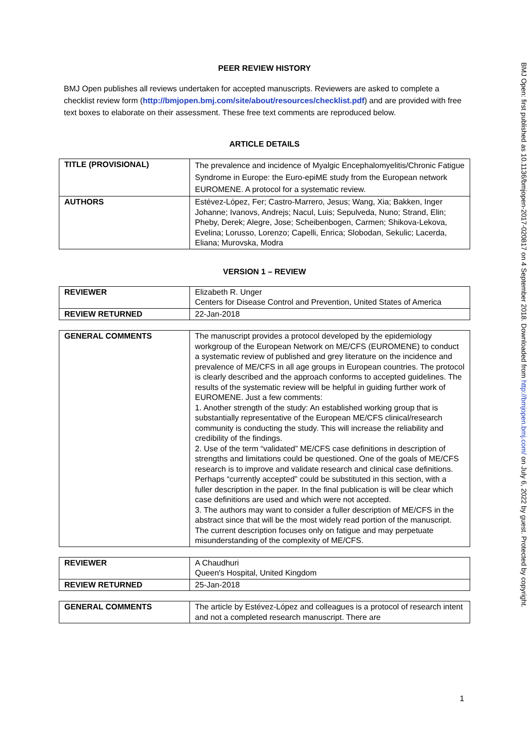BMJ Open: first published as 10.1136/bmjopen-2017-020817 on 4 September 2018. Downloaded from http://bmjopen.bmj.com/ on July 6, 2022 by guest. Protected by copyright.
PEER REVIEW HISTORY
BMJ Open publishes all reviews undertaken for accepted manuscripts. Reviewers are asked to complete a checklist review form (http://bmjopen.bmj.com/site/about/resources/checklist.pdf) and are provided with free text boxes to elaborate on their assessment. These free text comments are reproduced below.
ARTICLE DETAILS
| TITLE (PROVISIONAL) | The prevalence and incidence of Myalgic Encephalomyelitis/Chronic Fatigue Syndrome in Europe: the Euro-epiME study from the European network EUROMENE. A protocol for a systematic review. |
| AUTHORS | Estévez-López, Fer; Castro-Marrero, Jesus; Wang, Xia; Bakken, Inger Johanne; Ivanovs, Andrejs; Nacul, Luis; Sepulveda, Nuno; Strand, Elin; Pheby, Derek; Alegre, Jose; Scheibenbogen, Carmen; Shikova-Lekova, Evelina; Lorusso, Lorenzo; Capelli, Enrica; Slobodan, Sekulic; Lacerda, Eliana; Murovska, Modra |
VERSION 1 – REVIEW
| REVIEWER | Elizabeth R. Unger Centers for Disease Control and Prevention, United States of America |
| REVIEW RETURNED | 22-Jan-2018 |
| GENERAL COMMENTS | The manuscript provides a protocol developed by the epidemiology workgroup of the European Network on ME/CFS (EUROMENE) to conduct a systematic review of published and grey literature on the incidence and prevalence of ME/CFS in all age groups in European countries. The protocol is clearly described and the approach conforms to accepted guidelines. The results of the systematic review will be helpful in guiding further work of EUROMENE. Just a few comments: 1. Another strength of the study: An established working group that is substantially representative of the European ME/CFS clinical/research community is conducting the study. This will increase the reliability and credibility of the findings. 2. Use of the term “validated” ME/CFS case definitions in description of strengths and limitations could be questioned. One of the goals of ME/CFS research is to improve and validate research and clinical case definitions. Perhaps “currently accepted” could be substituted in this section, with a fuller description in the paper. In the final publication is will be clear which case definitions are used and which were not accepted. 3. The authors may want to consider a fuller description of ME/CFS in the abstract since that will be the most widely read portion of the manuscript. The current description focuses only on fatigue and may perpetuate misunderstanding of the complexity of ME/CFS. |
| REVIEWER | A Chaudhuri Queen's Hospital, United Kingdom |
| REVIEW RETURNED | 25-Jan-2018 |
| GENERAL COMMENTS | The article by Estévez-López and colleagues is a protocol of research intent and not a completed research manuscript. There are |
1